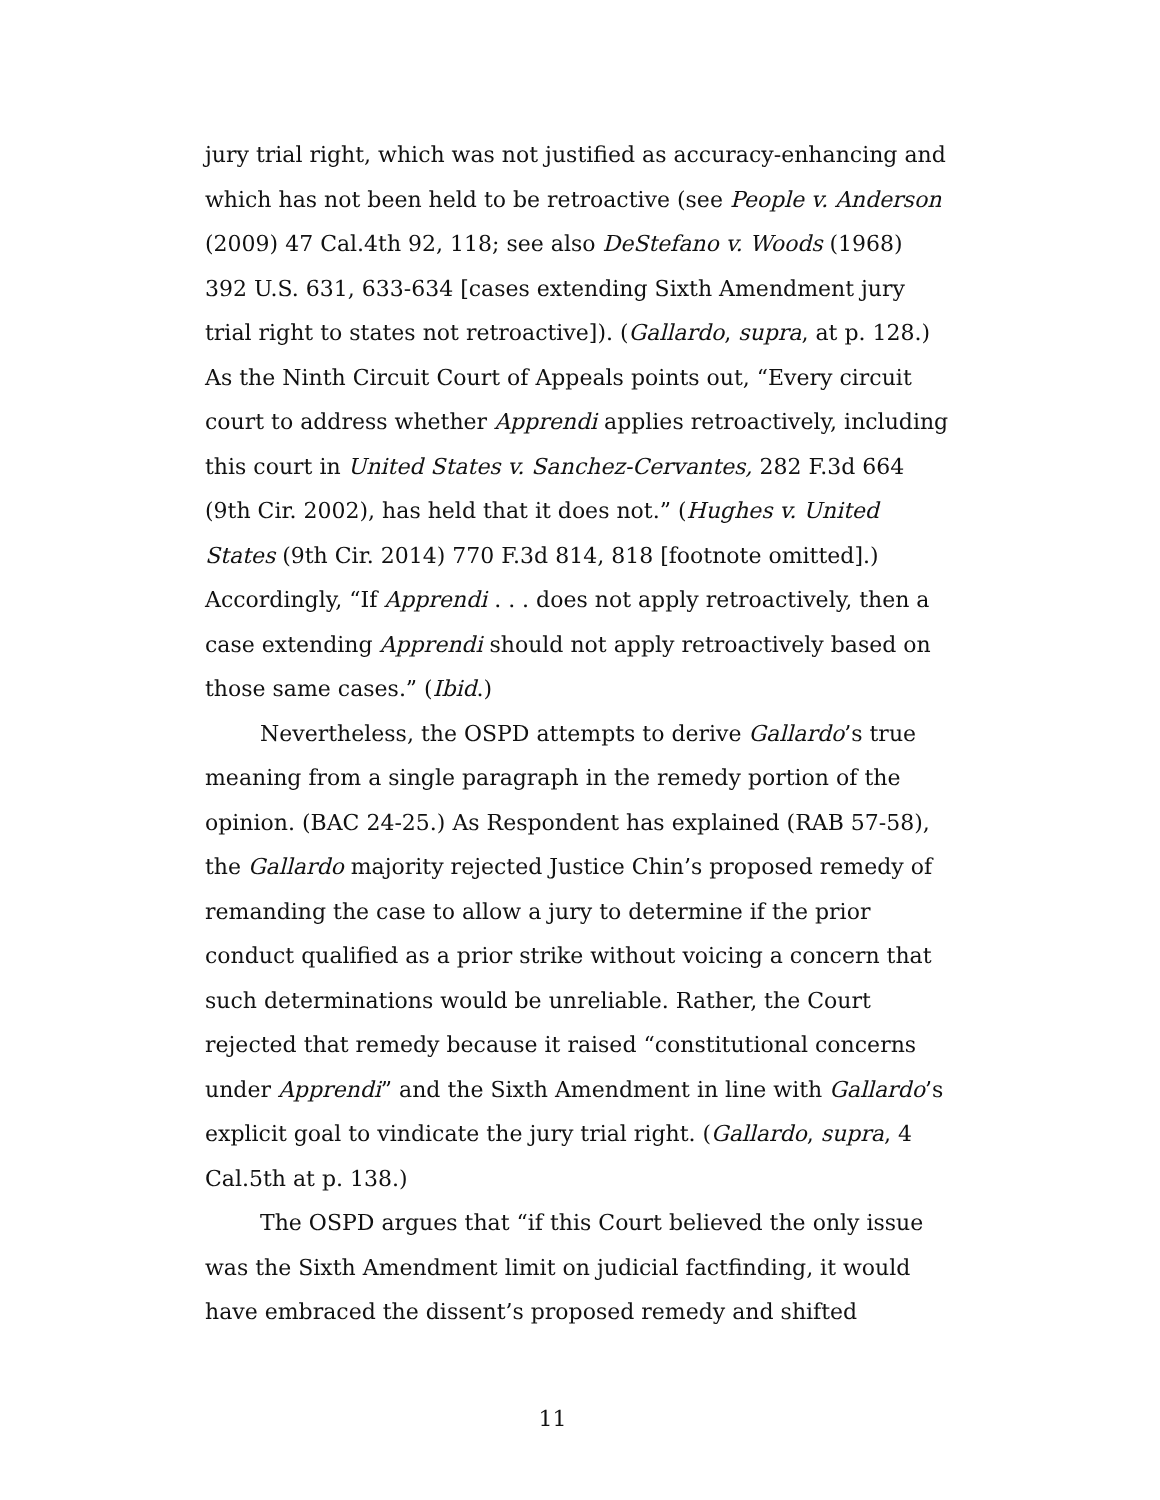jury trial right, which was not justified as accuracy-enhancing and which has not been held to be retroactive (see People v. Anderson (2009) 47 Cal.4th 92, 118; see also DeStefano v. Woods (1968) 392 U.S. 631, 633-634 [cases extending Sixth Amendment jury trial right to states not retroactive]). (Gallardo, supra, at p. 128.) As the Ninth Circuit Court of Appeals points out, “Every circuit court to address whether Apprendi applies retroactively, including this court in United States v. Sanchez-Cervantes, 282 F.3d 664 (9th Cir. 2002), has held that it does not.” (Hughes v. United States (9th Cir. 2014) 770 F.3d 814, 818 [footnote omitted].) Accordingly, “If Apprendi . . . does not apply retroactively, then a case extending Apprendi should not apply retroactively based on those same cases.” (Ibid.)
Nevertheless, the OSPD attempts to derive Gallardo’s true meaning from a single paragraph in the remedy portion of the opinion. (BAC 24-25.) As Respondent has explained (RAB 57-58), the Gallardo majority rejected Justice Chin’s proposed remedy of remanding the case to allow a jury to determine if the prior conduct qualified as a prior strike without voicing a concern that such determinations would be unreliable. Rather, the Court rejected that remedy because it raised “constitutional concerns under Apprendi” and the Sixth Amendment in line with Gallardo’s explicit goal to vindicate the jury trial right. (Gallardo, supra, 4 Cal.5th at p. 138.)
The OSPD argues that “if this Court believed the only issue was the Sixth Amendment limit on judicial factfinding, it would have embraced the dissent’s proposed remedy and shifted
11